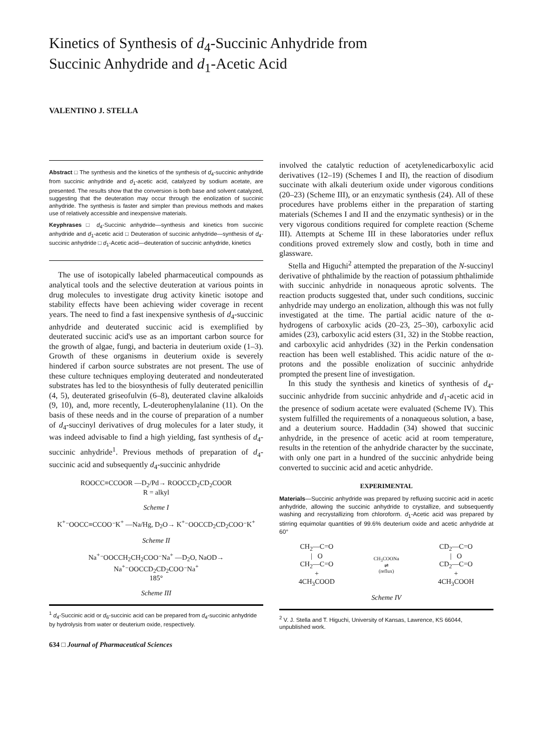Kinetics of Synthesis of d<sub>4</sub>-Succinic Anhydride from
Succinic Anhydride and d<sub>1</sub>-Acetic Acid
VALENTINO J. STELLA
Abstract □ The synthesis and the kinetics of the synthesis of d<sub>4</sub>-succinic anhydride from succinic anhydride and d<sub>1</sub>-acetic acid, catalyzed by sodium acetate, are presented. The results show that the conversion is both base and solvent catalyzed, suggesting that the deuteration may occur through the enolization of succinic anhydride. The synthesis is faster and simpler than previous methods and makes use of relatively accessible and inexpensive materials.
Keyphrases □ d<sub>4</sub>-Succinic anhydride—synthesis and kinetics from succinic anhydride and d<sub>1</sub>-acetic acid □ Deuteration of succinic anhydride—synthesis of d<sub>4</sub>-succinic anhydride □ d<sub>1</sub>-Acetic acid—deuteration of succinic anhydride, kinetics
The use of isotopically labeled pharmaceutical compounds as analytical tools and the selective deuteration at various points in drug molecules to investigate drug activity kinetic isotope and stability effects have been achieving wider coverage in recent years. The need to find a fast inexpensive synthesis of d<sub>4</sub>-succinic anhydride and deuterated succinic acid is exemplified by deuterated succinic acid's use as an important carbon source for the growth of algae, fungi, and bacteria in deuterium oxide (1–3). Growth of these organisms in deuterium oxide is severely hindered if carbon source substrates are not present. The use of these culture techniques employing deuterated and nondeuterated substrates has led to the biosynthesis of fully deuterated penicillin (4, 5), deuterated griseofulvin (6–8), deuterated clavine alkaloids (9, 10), and, more recently, L-deuterophenylalanine (11). On the basis of these needs and in the course of preparation of a number of d<sub>4</sub>-succinyl derivatives of drug molecules for a later study, it was indeed advisable to find a high yielding, fast synthesis of d<sub>4</sub>-succinic anhydride<sup>1</sup>. Previous methods of preparation of d<sub>4</sub>-succinic acid and subsequently d<sub>4</sub>-succinic anhydride
ROOCC≡CCOOR —D<sub>2</sub>/Pd→ ROOCCD<sub>2</sub>CD<sub>2</sub>COOR
R = alkyl
Scheme I
K<sup>+</sup>⁻OOCC≡CCOO⁻K<sup>+</sup> —Na/Hg, D<sub>2</sub>O→ K<sup>+</sup>⁻OOCCD<sub>2</sub>CD<sub>2</sub>COO⁻K<sup>+</sup>
Scheme II
Na<sup>+</sup>⁻OOCCH<sub>2</sub>CH<sub>2</sub>COO⁻Na<sup>+</sup> —D<sub>2</sub>O, NaOD→
Na<sup>+</sup>⁻OOCCD<sub>2</sub>CD<sub>2</sub>COO⁻Na<sup>+</sup>
185°
Scheme III
<sup>1</sup> d<sub>4</sub>-Succinic acid or d<sub>6</sub>-succinic acid can be prepared from d<sub>4</sub>-succinic anhydride by hydrolysis from water or deuterium oxide, respectively.
634 □ Journal of Pharmaceutical Sciences
involved the catalytic reduction of acetylenedicarboxylic acid derivatives (12–19) (Schemes I and II), the reaction of disodium succinate with alkali deuterium oxide under vigorous conditions (20–23) (Scheme III), or an enzymatic synthesis (24). All of these procedures have problems either in the preparation of starting materials (Schemes I and II and the enzymatic synthesis) or in the very vigorous conditions required for complete reaction (Scheme III). Attempts at Scheme III in these laboratories under reflux conditions proved extremely slow and costly, both in time and glassware.
Stella and Higuchi<sup>2</sup> attempted the preparation of the N-succinyl derivative of phthalimide by the reaction of potassium phthalimide with succinic anhydride in nonaqueous aprotic solvents. The reaction products suggested that, under such conditions, succinic anhydride may undergo an enolization, although this was not fully investigated at the time. The partial acidic nature of the α-hydrogens of carboxylic acids (20–23, 25–30), carboxylic acid amides (23), carboxylic acid esters (31, 32) in the Stobbe reaction, and carboxylic acid anhydrides (32) in the Perkin condensation reaction has been well established. This acidic nature of the α-protons and the possible enolization of succinic anhydride prompted the present line of investigation.
In this study the synthesis and kinetics of synthesis of d<sub>4</sub>-succinic anhydride from succinic anhydride and d<sub>1</sub>-acetic acid in the presence of sodium acetate were evaluated (Scheme IV). This system fulfilled the requirements of a nonaqueous solution, a base, and a deuterium source. Haddadin (34) showed that succinic anhydride, in the presence of acetic acid at room temperature, results in the retention of the anhydride character by the succinate, with only one part in a hundred of the succinic anhydride being converted to succinic acid and acetic anhydride.
EXPERIMENTAL
Materials—Succinic anhydride was prepared by refluxing succinic acid in acetic anhydride, allowing the succinic anhydride to crystallize, and subsequently washing and recrystallizing from chloroform. d<sub>1</sub>-Acetic acid was prepared by stirring equimolar quantities of 99.6% deuterium oxide and acetic anhydride at 60°
CH<sub>2</sub>—C=O
| O
CH<sub>2</sub>—C=O
+
4CH<sub>3</sub>COOD
CH<sub>3</sub>COONa
⇌
(reflux)
CD<sub>2</sub>—C=O
| O
CD<sub>2</sub>—C=O
+
4CH<sub>3</sub>COOH
Scheme IV
<sup>2</sup> V. J. Stella and T. Higuchi, University of Kansas, Lawrence, KS 66044, unpublished work.